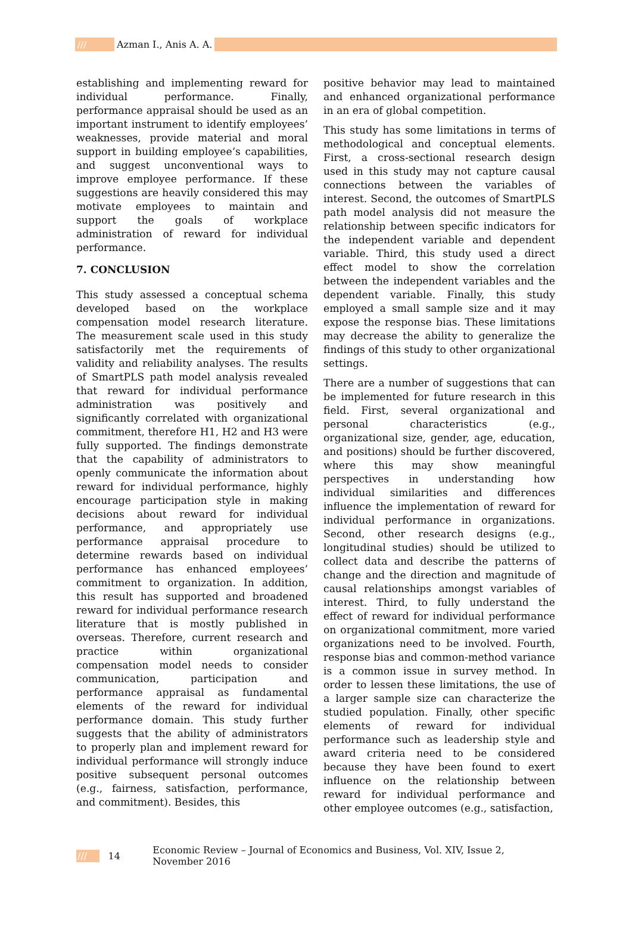/// Azman I., Anis A. A.
establishing and implementing reward for individual performance. Finally, performance appraisal should be used as an important instrument to identify employees’ weaknesses, provide material and moral support in building employee’s capabilities, and suggest unconventional ways to improve employee performance. If these suggestions are heavily considered this may motivate employees to maintain and support the goals of workplace administration of reward for individual performance.
7. CONCLUSION
This study assessed a conceptual schema developed based on the workplace compensation model research literature. The measurement scale used in this study satisfactorily met the requirements of validity and reliability analyses. The results of SmartPLS path model analysis revealed that reward for individual performance administration was positively and significantly correlated with organizational commitment, therefore H1, H2 and H3 were fully supported. The findings demonstrate that the capability of administrators to openly communicate the information about reward for individual performance, highly encourage participation style in making decisions about reward for individual performance, and appropriately use performance appraisal procedure to determine rewards based on individual performance has enhanced employees’ commitment to organization. In addition, this result has supported and broadened reward for individual performance research literature that is mostly published in overseas. Therefore, current research and practice within organizational compensation model needs to consider communication, participation and performance appraisal as fundamental elements of the reward for individual performance domain. This study further suggests that the ability of administrators to properly plan and implement reward for individual performance will strongly induce positive subsequent personal outcomes (e.g., fairness, satisfaction, performance, and commitment). Besides, this
positive behavior may lead to maintained and enhanced organizational performance in an era of global competition.
This study has some limitations in terms of methodological and conceptual elements. First, a cross-sectional research design used in this study may not capture causal connections between the variables of interest. Second, the outcomes of SmartPLS path model analysis did not measure the relationship between specific indicators for the independent variable and dependent variable. Third, this study used a direct effect model to show the correlation between the independent variables and the dependent variable. Finally, this study employed a small sample size and it may expose the response bias. These limitations may decrease the ability to generalize the findings of this study to other organizational settings.
There are a number of suggestions that can be implemented for future research in this field. First, several organizational and personal characteristics (e.g., organizational size, gender, age, education, and positions) should be further discovered, where this may show meaningful perspectives in understanding how individual similarities and differences influence the implementation of reward for individual performance in organizations. Second, other research designs (e.g., longitudinal studies) should be utilized to collect data and describe the patterns of change and the direction and magnitude of causal relationships amongst variables of interest. Third, to fully understand the effect of reward for individual performance on organizational commitment, more varied organizations need to be involved. Fourth, response bias and common-method variance is a common issue in survey method. In order to lessen these limitations, the use of a larger sample size can characterize the studied population. Finally, other specific elements of reward for individual performance such as leadership style and award criteria need to be considered because they have been found to exert influence on the relationship between reward for individual performance and other employee outcomes (e.g., satisfaction,
/// 14 Economic Review – Journal of Economics and Business, Vol. XIV, Issue 2, November 2016